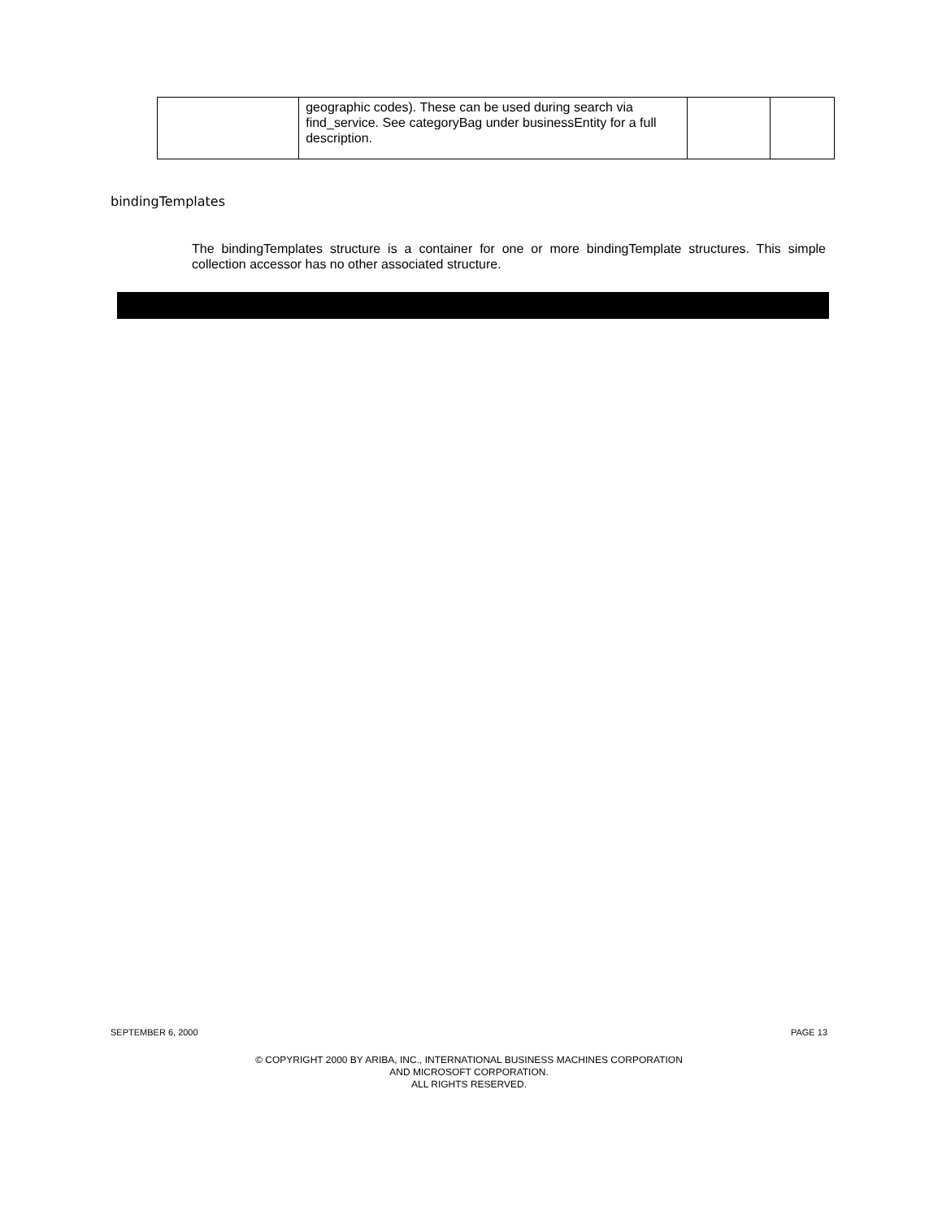| | geographic codes). These can be used during search via find_service. See categoryBag under businessEntity for a full description. | | |
bindingTemplates
The bindingTemplates structure is a container for one or more bindingTemplate structures. This simple collection accessor has no other associated structure.
SEPTEMBER 6, 2000 PAGE 13
© COPYRIGHT 2000 BY ARIBA, INC., INTERNATIONAL BUSINESS MACHINES CORPORATION
AND MICROSOFT CORPORATION.
ALL RIGHTS RESERVED.